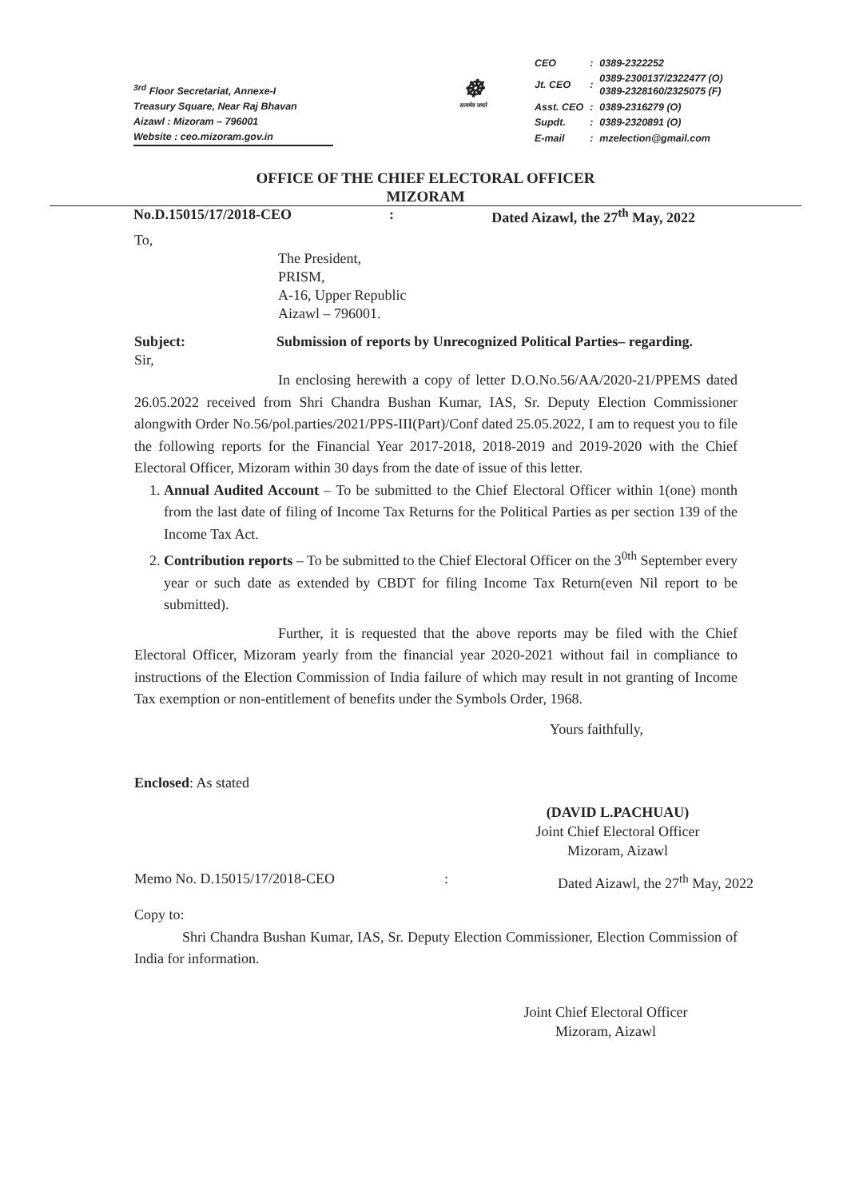<sup>3rd</sup> Floor Secretariat, Annexe-I
Treasury Square, Near Raj Bhavan
Aizawl : Mizoram – 796001
Website : ceo.mizoram.gov.in
☸
सत्यमेव जयते
| CEO | : | 0389-2322252 |
| Jt. CEO | : | 0389-2300137/2322477 (O) 0389-2328160/2325075 (F) |
| Asst. CEO | : | 0389-2316279 (O) |
| Supdt. | : | 0389-2320891 (O) |
| E-mail | : | mzelection@gmail.com |
OFFICE OF THE CHIEF ELECTORAL OFFICER
MIZORAM
No.D.15015/17/2018-CEO: Dated Aizawl, the 27<sup>th</sup> May, 2022
To,
The President,
PRISM,
A-16, Upper Republic
Aizawl – 796001.
Subject: Submission of reports by Unrecognized Political Parties– regarding.
Sir,
In enclosing herewith a copy of letter D.O.No.56/AA/2020-21/PPEMS dated 26.05.2022 received from Shri Chandra Bushan Kumar, IAS, Sr. Deputy Election Commissioner alongwith Order No.56/pol.parties/2021/PPS-III(Part)/Conf dated 25.05.2022, I am to request you to file the following reports for the Financial Year 2017-2018, 2018-2019 and 2019-2020 with the Chief Electoral Officer, Mizoram within 30 days from the date of issue of this letter.
1. Annual Audited Account – To be submitted to the Chief Electoral Officer within 1(one) month from the last date of filing of Income Tax Returns for the Political Parties as per section 139 of the Income Tax Act.
2. Contribution reports – To be submitted to the Chief Electoral Officer on the 3<sup>0th</sup> September every year or such date as extended by CBDT for filing Income Tax Return(even Nil report to be submitted).
Further, it is requested that the above reports may be filed with the Chief Electoral Officer, Mizoram yearly from the financial year 2020-2021 without fail in compliance to instructions of the Election Commission of India failure of which may result in not granting of Income Tax exemption or non-entitlement of benefits under the Symbols Order, 1968.
Yours faithfully,
Enclosed: As stated
(DAVID L.PACHUAU)
Joint Chief Electoral Officer
Mizoram, Aizawl
Memo No. D.15015/17/2018-CEO: Dated Aizawl, the 27<sup>th</sup> May, 2022
Copy to:
Shri Chandra Bushan Kumar, IAS, Sr. Deputy Election Commissioner, Election Commission of India for information.
Joint Chief Electoral Officer
Mizoram, Aizawl